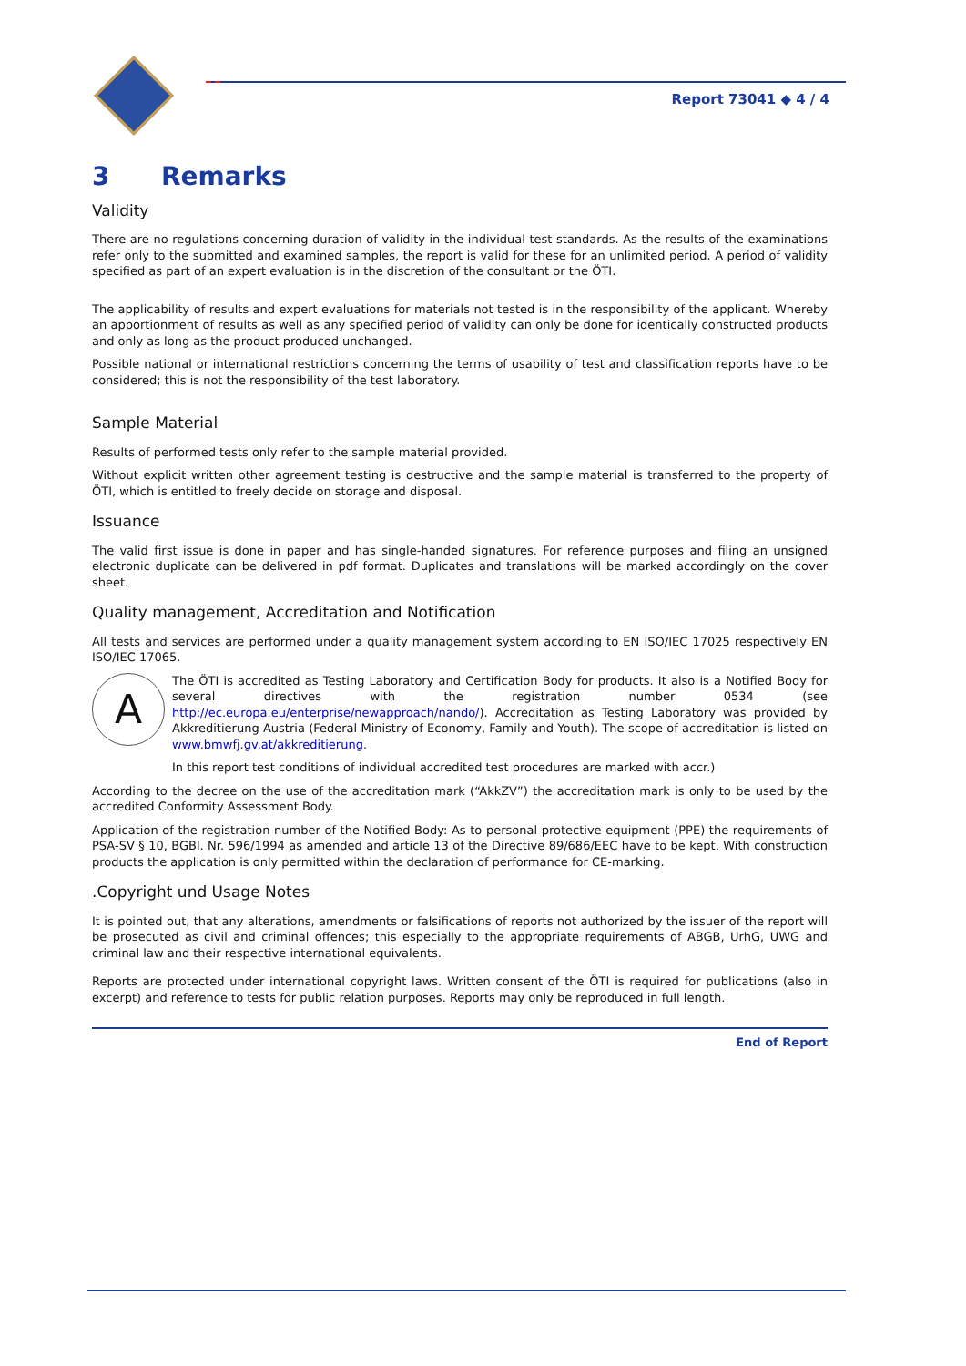Report 73041 ◆ 4 / 4
3 Remarks
Validity
There are no regulations concerning duration of validity in the individual test standards. As the results of the examinations refer only to the submitted and examined samples, the report is valid for these for an unlimited period. A period of validity specified as part of an expert evaluation is in the discretion of the consultant or the ÖTI.
The applicability of results and expert evaluations for materials not tested is in the responsibility of the applicant. Whereby an apportionment of results as well as any specified period of validity can only be done for identically constructed products and only as long as the product produced unchanged.
Possible national or international restrictions concerning the terms of usability of test and classification reports have to be considered; this is not the responsibility of the test laboratory.
Sample Material
Results of performed tests only refer to the sample material provided.
Without explicit written other agreement testing is destructive and the sample material is transferred to the property of ÖTI, which is entitled to freely decide on storage and disposal.
Issuance
The valid first issue is done in paper and has single-handed signatures. For reference purposes and filing an unsigned electronic duplicate can be delivered in pdf format. Duplicates and translations will be marked accordingly on the cover sheet.
Quality management, Accreditation and Notification
All tests and services are performed under a quality management system according to EN ISO/IEC 17025 respectively EN ISO/IEC 17065.
A
The ÖTI is accredited as Testing Laboratory and Certification Body for products. It also is a Notified Body for several directives with the registration number 0534 (see http://ec.europa.eu/enterprise/newapproach/nando/). Accreditation as Testing Laboratory was provided by Akkreditierung Austria (Federal Ministry of Economy, Family and Youth). The scope of accreditation is listed on www.bmwfj.gv.at/akkreditierung.
In this report test conditions of individual accredited test procedures are marked with accr.)
According to the decree on the use of the accreditation mark (“AkkZV”) the accreditation mark is only to be used by the accredited Conformity Assessment Body.
Application of the registration number of the Notified Body: As to personal protective equipment (PPE) the requirements of PSA-SV § 10, BGBl. Nr. 596/1994 as amended and article 13 of the Directive 89/686/EEC have to be kept. With construction products the application is only permitted within the declaration of performance for CE-marking.
.Copyright und Usage Notes
It is pointed out, that any alterations, amendments or falsifications of reports not authorized by the issuer of the report will be prosecuted as civil and criminal offences; this especially to the appropriate requirements of ABGB, UrhG, UWG and criminal law and their respective international equivalents.
Reports are protected under international copyright laws. Written consent of the ÖTI is required for publications (also in excerpt) and reference to tests for public relation purposes. Reports may only be reproduced in full length.
End of Report